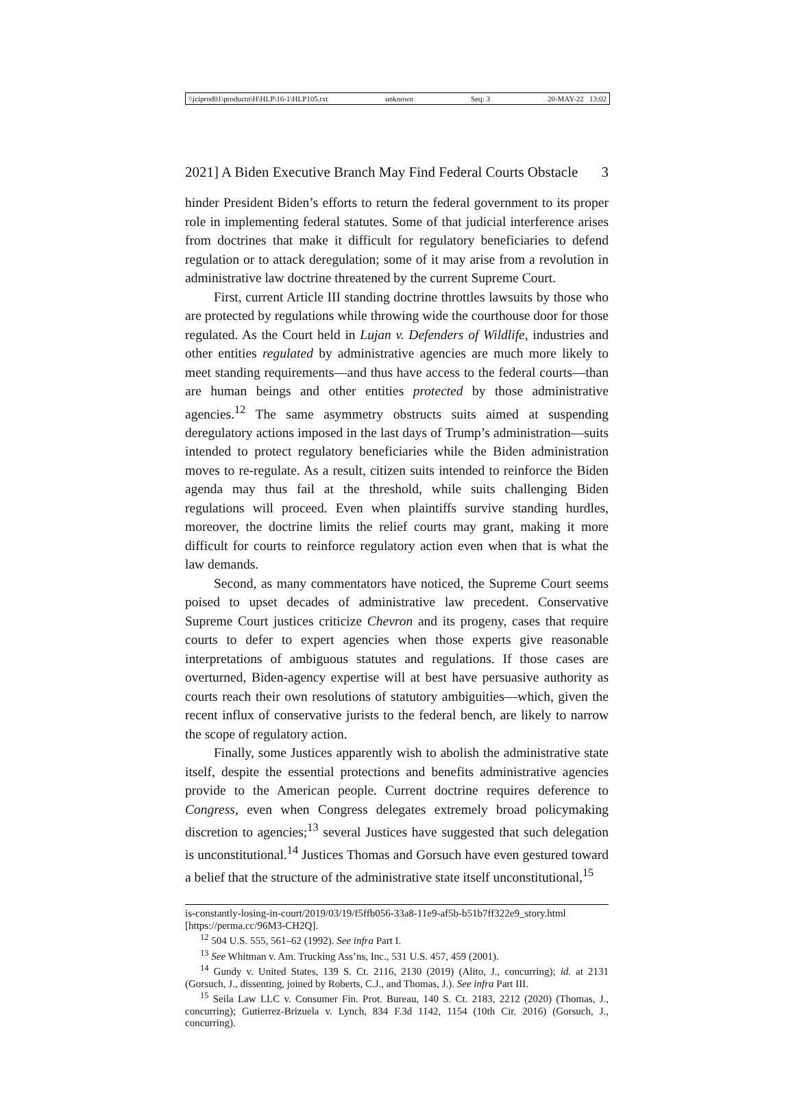\\jciprod01\productn\H\HLP\16-1\HLP105.txt unknown Seq: 3 20-MAY-22 13:02
2021] A Biden Executive Branch May Find Federal Courts Obstacle 3
hinder President Biden’s efforts to return the federal government to its proper role in implementing federal statutes. Some of that judicial interference arises from doctrines that make it difficult for regulatory beneficiaries to defend regulation or to attack deregulation; some of it may arise from a revolution in administrative law doctrine threatened by the current Supreme Court.
First, current Article III standing doctrine throttles lawsuits by those who are protected by regulations while throwing wide the courthouse door for those regulated. As the Court held in Lujan v. Defenders of Wildlife, industries and other entities regulated by administrative agencies are much more likely to meet standing requirements—and thus have access to the federal courts—than are human beings and other entities protected by those administrative agencies.<sup>12</sup> The same asymmetry obstructs suits aimed at suspending deregulatory actions imposed in the last days of Trump’s administration—suits intended to protect regulatory beneficiaries while the Biden administration moves to re-regulate. As a result, citizen suits intended to reinforce the Biden agenda may thus fail at the threshold, while suits challenging Biden regulations will proceed. Even when plaintiffs survive standing hurdles, moreover, the doctrine limits the relief courts may grant, making it more difficult for courts to reinforce regulatory action even when that is what the law demands.
Second, as many commentators have noticed, the Supreme Court seems poised to upset decades of administrative law precedent. Conservative Supreme Court justices criticize Chevron and its progeny, cases that require courts to defer to expert agencies when those experts give reasonable interpretations of ambiguous statutes and regulations. If those cases are overturned, Biden-agency expertise will at best have persuasive authority as courts reach their own resolutions of statutory ambiguities—which, given the recent influx of conservative jurists to the federal bench, are likely to narrow the scope of regulatory action.
Finally, some Justices apparently wish to abolish the administrative state itself, despite the essential protections and benefits administrative agencies provide to the American people. Current doctrine requires deference to Congress, even when Congress delegates extremely broad policymaking discretion to agencies;<sup>13</sup> several Justices have suggested that such delegation is unconstitutional.<sup>14</sup> Justices Thomas and Gorsuch have even gestured toward a belief that the structure of the administrative state itself unconstitutional,<sup>15</sup>
is-constantly-losing-in-court/2019/03/19/f5ffb056-33a8-11e9-af5b-b51b7ff322e9_story.html [https://perma.cc/96M3-CH2Q].
<sup>12</sup> 504 U.S. 555, 561–62 (1992). See infra Part I.
<sup>13</sup> See Whitman v. Am. Trucking Ass’ns, Inc., 531 U.S. 457, 459 (2001).
<sup>14</sup> Gundy v. United States, 139 S. Ct. 2116, 2130 (2019) (Alito, J., concurring); id. at 2131 (Gorsuch, J., dissenting, joined by Roberts, C.J., and Thomas, J.). See infra Part III.
<sup>15</sup> Seila Law LLC v. Consumer Fin. Prot. Bureau, 140 S. Ct. 2183, 2212 (2020) (Thomas, J., concurring); Gutierrez-Brizuela v. Lynch, 834 F.3d 1142, 1154 (10th Cir. 2016) (Gorsuch, J., concurring).